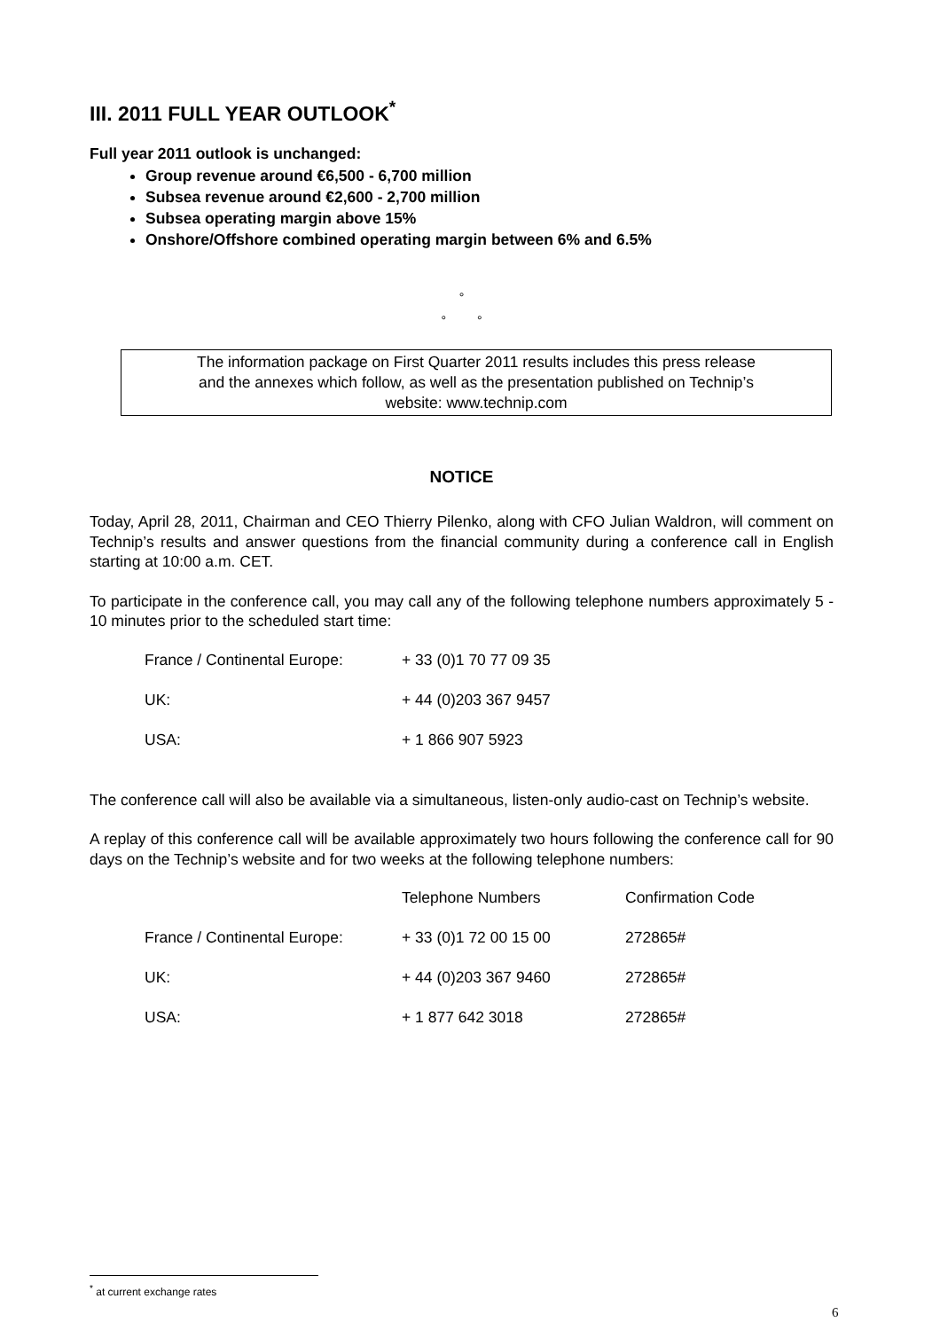III. 2011 FULL YEAR OUTLOOK<sup>*</sup>
Full year 2011 outlook is unchanged:
Group revenue around €6,500 - 6,700 million
Subsea revenue around €2,600 - 2,700 million
Subsea operating margin above 15%
Onshore/Offshore combined operating margin between 6% and 6.5%
°
° °
The information package on First Quarter 2011 results includes this press release
and the annexes which follow, as well as the presentation published on Technip’s
website: www.technip.com
NOTICE
Today, April 28, 2011, Chairman and CEO Thierry Pilenko, along with CFO Julian Waldron, will comment on Technip’s results and answer questions from the financial community during a conference call in English starting at 10:00 a.m. CET.
To participate in the conference call, you may call any of the following telephone numbers approximately 5 - 10 minutes prior to the scheduled start time:
| France / Continental Europe: | + 33 (0)1 70 77 09 35 |
| UK: | + 44 (0)203 367 9457 |
| USA: | + 1 866 907 5923 |
The conference call will also be available via a simultaneous, listen-only audio-cast on Technip’s website.
A replay of this conference call will be available approximately two hours following the conference call for 90 days on the Technip’s website and for two weeks at the following telephone numbers:
| | Telephone Numbers | Confirmation Code |
| France / Continental Europe: | + 33 (0)1 72 00 15 00 | 272865# |
| UK: | + 44 (0)203 367 9460 | 272865# |
| USA: | + 1 877 642 3018 | 272865# |
<sup>*</sup> at current exchange rates
6